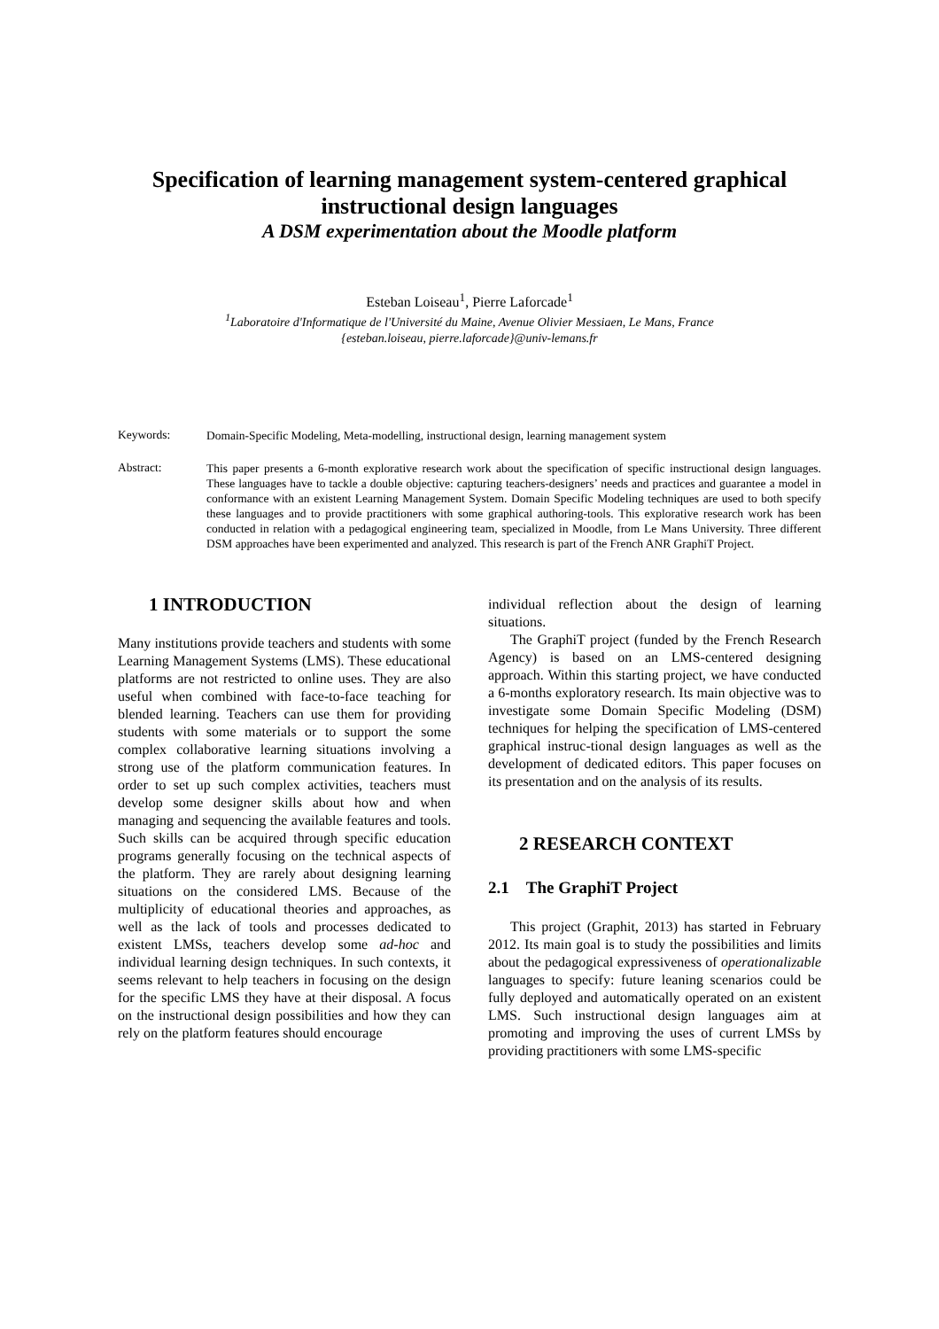Specification of learning management system-centered graphical instructional design languages
A DSM experimentation about the Moodle platform
Esteban Loiseau<sup>1</sup>, Pierre Laforcade<sup>1</sup>
<sup>1</sup> Laboratoire d'Informatique de l'Université du Maine, Avenue Olivier Messiaen, Le Mans, France
{esteban.loiseau, pierre.laforcade}@univ-lemans.fr
Keywords:
Domain-Specific Modeling, Meta-modelling, instructional design, learning management system
Abstract:
This paper presents a 6-month explorative research work about the specification of specific instructional design languages. These languages have to tackle a double objective: capturing teachers-designers’ needs and practices and guarantee a model in conformance with an existent Learning Management System. Domain Specific Modeling techniques are used to both specify these languages and to provide practitioners with some graphical authoring-tools. This explorative research work has been conducted in relation with a pedagogical engineering team, specialized in Moodle, from Le Mans University. Three different DSM approaches have been experimented and analyzed. This research is part of the French ANR GraphiT Project.
1 INTRODUCTION
Many institutions provide teachers and students with some Learning Management Systems (LMS). These educational platforms are not restricted to online uses. They are also useful when combined with face-to-face teaching for blended learning. Teachers can use them for providing students with some materials or to support the some complex collaborative learning situations involving a strong use of the platform communication features. In order to set up such complex activities, teachers must develop some designer skills about how and when managing and sequencing the available features and tools. Such skills can be acquired through specific education programs generally focusing on the technical aspects of the platform. They are rarely about designing learning situations on the considered LMS. Because of the multiplicity of educational theories and approaches, as well as the lack of tools and processes dedicated to existent LMSs, teachers develop some ad-hoc and individual learning design techniques. In such contexts, it seems relevant to help teachers in focusing on the design for the specific LMS they have at their disposal. A focus on the instructional design possibilities and how they can rely on the platform features should encourage
individual reflection about the design of learning situations.
The GraphiT project (funded by the French Research Agency) is based on an LMS-centered designing approach. Within this starting project, we have conducted a 6-months exploratory research. Its main objective was to investigate some Domain Specific Modeling (DSM) techniques for helping the specification of LMS-centered graphical instruc-tional design languages as well as the development of dedicated editors. This paper focuses on its presentation and on the analysis of its results.
2 RESEARCH CONTEXT
2.1 The GraphiT Project
This project (Graphit, 2013) has started in February 2012. Its main goal is to study the possibilities and limits about the pedagogical expressiveness of operationalizable languages to specify: future leaning scenarios could be fully deployed and automatically operated on an existent LMS. Such instructional design languages aim at promoting and improving the uses of current LMSs by providing practitioners with some LMS-specific